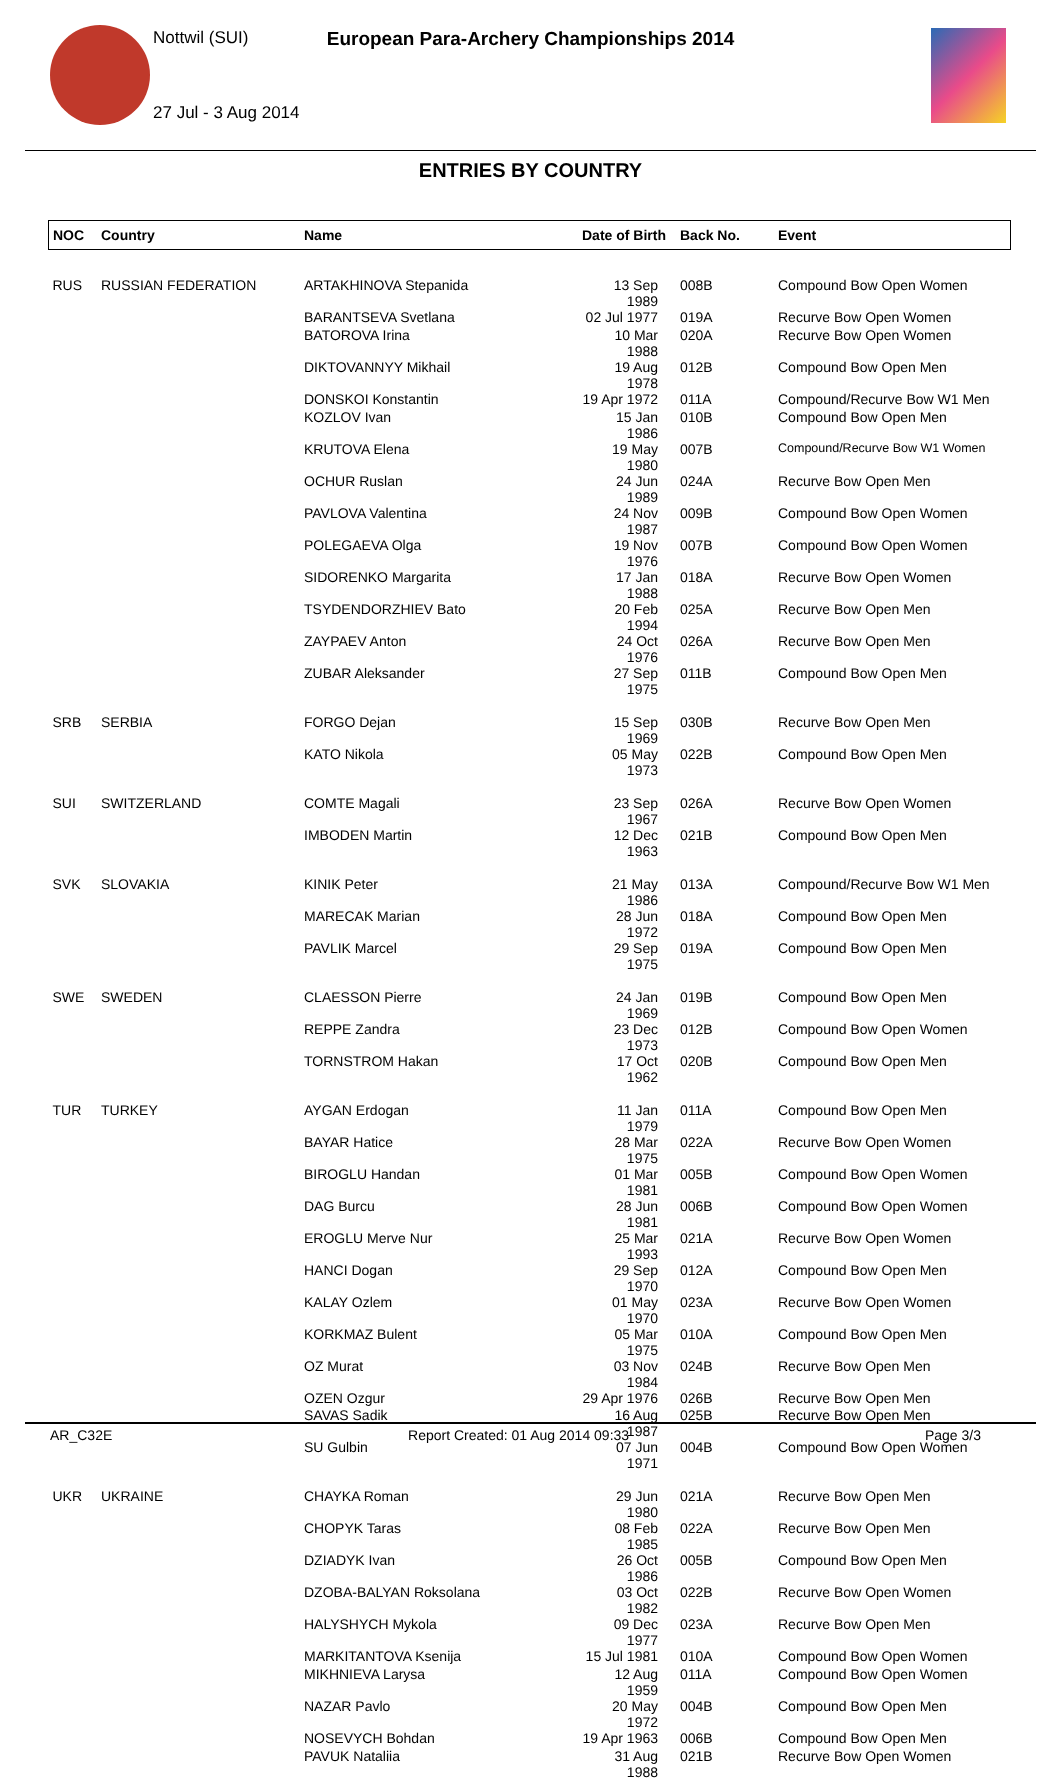Nottwil (SUI)
European Para-Archery Championships 2014
27 Jul - 3 Aug 2014
ENTRIES BY COUNTRY
| NOC | Country | Name | Date of Birth | Back No. | Event |
| --- | --- | --- | --- | --- | --- |
| RUS | RUSSIAN FEDERATION | ARTAKHINOVA Stepanida | 13 Sep 1989 | 008B | Compound Bow Open Women |
| | | BARANTSEVA Svetlana | 02 Jul 1977 | 019A | Recurve Bow Open Women |
| | | BATOROVA Irina | 10 Mar 1988 | 020A | Recurve Bow Open Women |
| | | DIKTOVANNYY Mikhail | 19 Aug 1978 | 012B | Compound Bow Open Men |
| | | DONSKOI Konstantin | 19 Apr 1972 | 011A | Compound/Recurve Bow W1 Men |
| | | KOZLOV Ivan | 15 Jan 1986 | 010B | Compound Bow Open Men |
| | | KRUTOVA Elena | 19 May 1980 | 007B | Compound/Recurve Bow W1 Women |
| | | OCHUR Ruslan | 24 Jun 1989 | 024A | Recurve Bow Open Men |
| | | PAVLOVA Valentina | 24 Nov 1987 | 009B | Compound Bow Open Women |
| | | POLEGAEVA Olga | 19 Nov 1976 | 007B | Compound Bow Open Women |
| | | SIDORENKO Margarita | 17 Jan 1988 | 018A | Recurve Bow Open Women |
| | | TSYDENDORZHIEV Bato | 20 Feb 1994 | 025A | Recurve Bow Open Men |
| | | ZAYPAEV Anton | 24 Oct 1976 | 026A | Recurve Bow Open Men |
| | | ZUBAR Aleksander | 27 Sep 1975 | 011B | Compound Bow Open Men |
| SRB | SERBIA | FORGO Dejan | 15 Sep 1969 | 030B | Recurve Bow Open Men |
| | | KATO Nikola | 05 May 1973 | 022B | Compound Bow Open Men |
| SUI | SWITZERLAND | COMTE Magali | 23 Sep 1967 | 026A | Recurve Bow Open Women |
| | | IMBODEN Martin | 12 Dec 1963 | 021B | Compound Bow Open Men |
| SVK | SLOVAKIA | KINIK Peter | 21 May 1986 | 013A | Compound/Recurve Bow W1 Men |
| | | MARECAK Marian | 28 Jun 1972 | 018A | Compound Bow Open Men |
| | | PAVLIK Marcel | 29 Sep 1975 | 019A | Compound Bow Open Men |
| SWE | SWEDEN | CLAESSON Pierre | 24 Jan 1969 | 019B | Compound Bow Open Men |
| | | REPPE Zandra | 23 Dec 1973 | 012B | Compound Bow Open Women |
| | | TORNSTROM Hakan | 17 Oct 1962 | 020B | Compound Bow Open Men |
| TUR | TURKEY | AYGAN Erdogan | 11 Jan 1979 | 011A | Compound Bow Open Men |
| | | BAYAR Hatice | 28 Mar 1975 | 022A | Recurve Bow Open Women |
| | | BIROGLU Handan | 01 Mar 1981 | 005B | Compound Bow Open Women |
| | | DAG Burcu | 28 Jun 1981 | 006B | Compound Bow Open Women |
| | | EROGLU Merve Nur | 25 Mar 1993 | 021A | Recurve Bow Open Women |
| | | HANCI Dogan | 29 Sep 1970 | 012A | Compound Bow Open Men |
| | | KALAY Ozlem | 01 May 1970 | 023A | Recurve Bow Open Women |
| | | KORKMAZ Bulent | 05 Mar 1975 | 010A | Compound Bow Open Men |
| | | OZ Murat | 03 Nov 1984 | 024B | Recurve Bow Open Men |
| | | OZEN Ozgur | 29 Apr 1976 | 026B | Recurve Bow Open Men |
| | | SAVAS Sadik | 16 Aug 1987 | 025B | Recurve Bow Open Men |
| | | SU Gulbin | 07 Jun 1971 | 004B | Compound Bow Open Women |
| UKR | UKRAINE | CHAYKA Roman | 29 Jun 1980 | 021A | Recurve Bow Open Men |
| | | CHOPYK Taras | 08 Feb 1985 | 022A | Recurve Bow Open Men |
| | | DZIADYK Ivan | 26 Oct 1986 | 005B | Compound Bow Open Men |
| | | DZOBA-BALYAN Roksolana | 03 Oct 1982 | 022B | Recurve Bow Open Women |
| | | HALYSHYCH Mykola | 09 Dec 1977 | 023A | Recurve Bow Open Men |
| | | MARKITANTOVA Ksenija | 15 Jul 1981 | 010A | Compound Bow Open Women |
| | | MIKHNIEVA Larysa | 12 Aug 1959 | 011A | Compound Bow Open Women |
| | | NAZAR Pavlo | 20 May 1972 | 004B | Compound Bow Open Men |
| | | NOSEVYCH Bohdan | 19 Apr 1963 | 006B | Compound Bow Open Men |
| | | PAVUK Nataliia | 31 Aug 1988 | 021B | Recurve Bow Open Women |
AR_C32E Report Created: 01 Aug 2014 09:33 Page 3/3